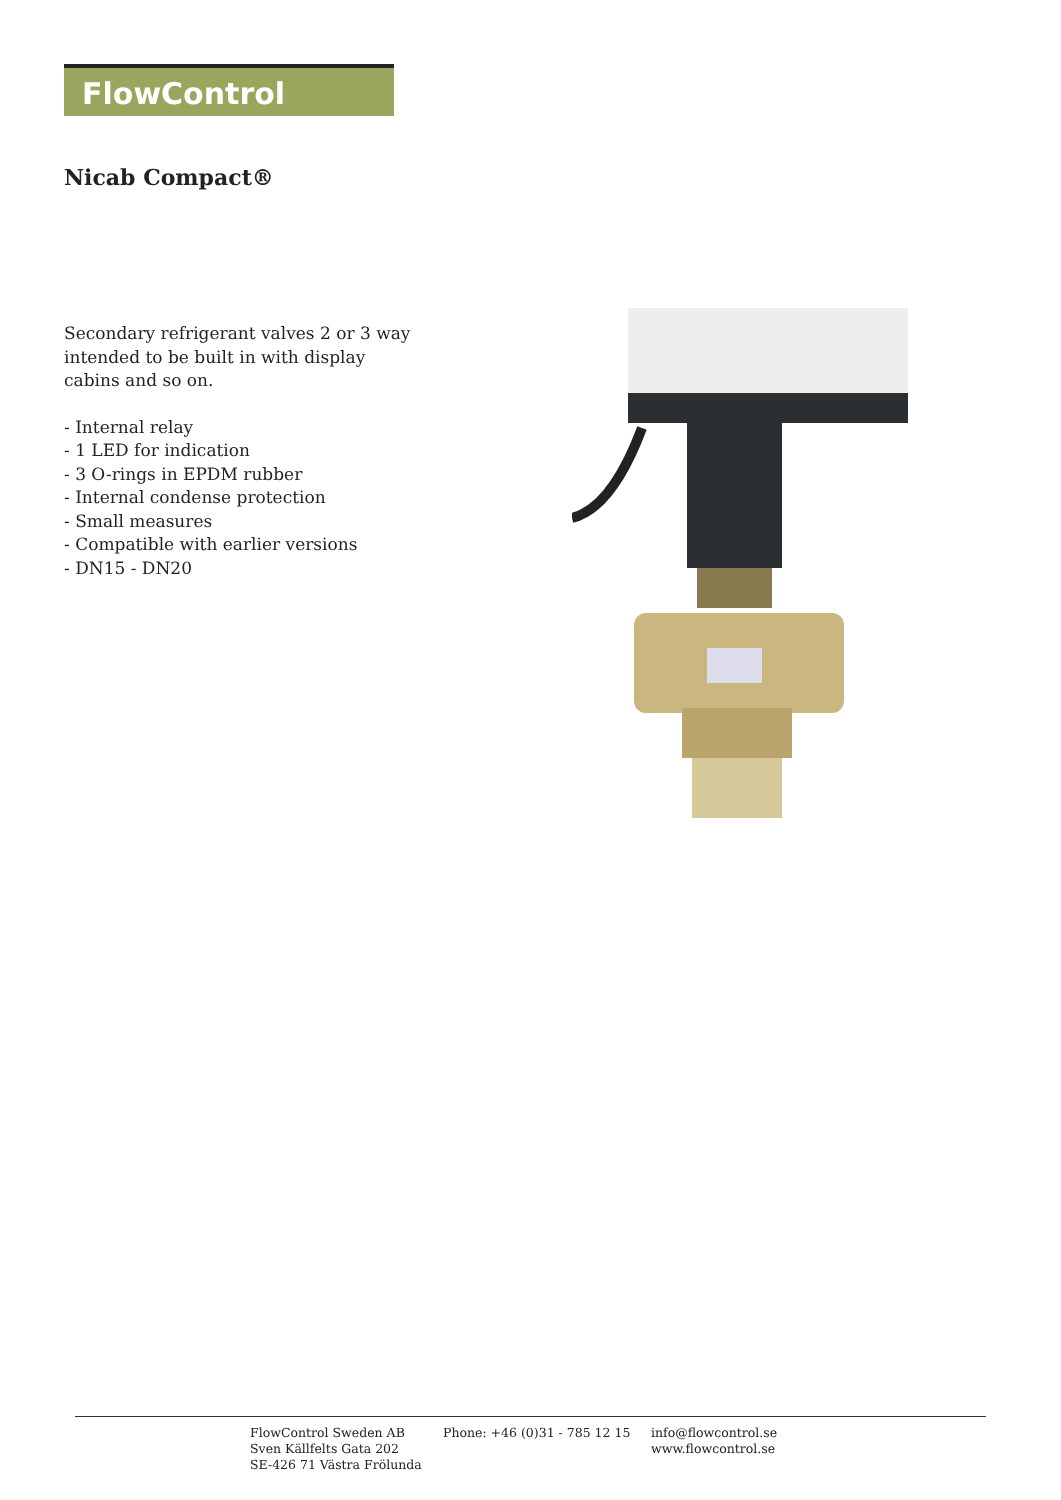FlowControl
Nicab Compact®
Secondary refrigerant valves 2 or 3 way intended to be built in with display cabins and so on.
- Internal relay
- 1 LED for indication
- 3 O-rings in EPDM rubber
- Internal condense protection
- Small measures
- Compatible with earlier versions
- DN15 - DN20
FlowControl Sweden AB
Sven Källfelts Gata 202
SE-426 71 Västra Frölunda
Phone: +46 (0)31 - 785 12 15
info@flowcontrol.se
www.flowcontrol.se